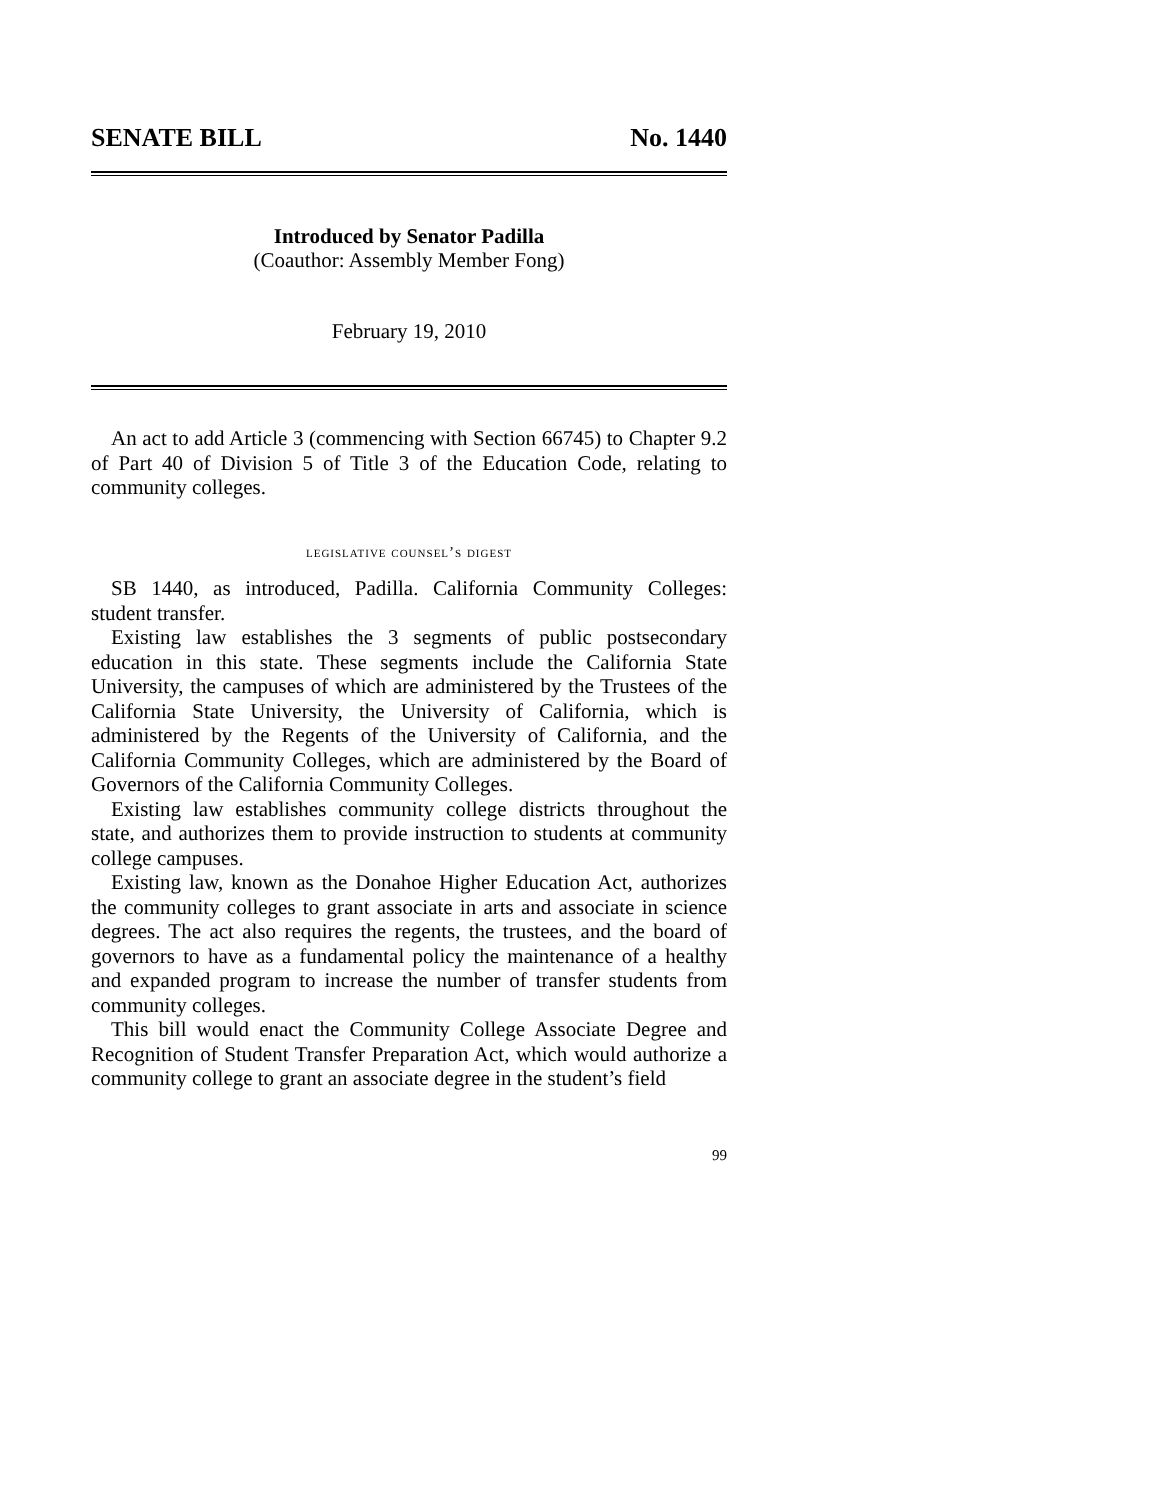SENATE BILL No. 1440
Introduced by Senator Padilla
(Coauthor: Assembly Member Fong)
February 19, 2010
An act to add Article 3 (commencing with Section 66745) to Chapter 9.2 of Part 40 of Division 5 of Title 3 of the Education Code, relating to community colleges.
legislative counsel’s digest
SB 1440, as introduced, Padilla. California Community Colleges: student transfer.
Existing law establishes the 3 segments of public postsecondary education in this state. These segments include the California State University, the campuses of which are administered by the Trustees of the California State University, the University of California, which is administered by the Regents of the University of California, and the California Community Colleges, which are administered by the Board of Governors of the California Community Colleges.
Existing law establishes community college districts throughout the state, and authorizes them to provide instruction to students at community college campuses.
Existing law, known as the Donahoe Higher Education Act, authorizes the community colleges to grant associate in arts and associate in science degrees. The act also requires the regents, the trustees, and the board of governors to have as a fundamental policy the maintenance of a healthy and expanded program to increase the number of transfer students from community colleges.
This bill would enact the Community College Associate Degree and Recognition of Student Transfer Preparation Act, which would authorize a community college to grant an associate degree in the student’s field
99